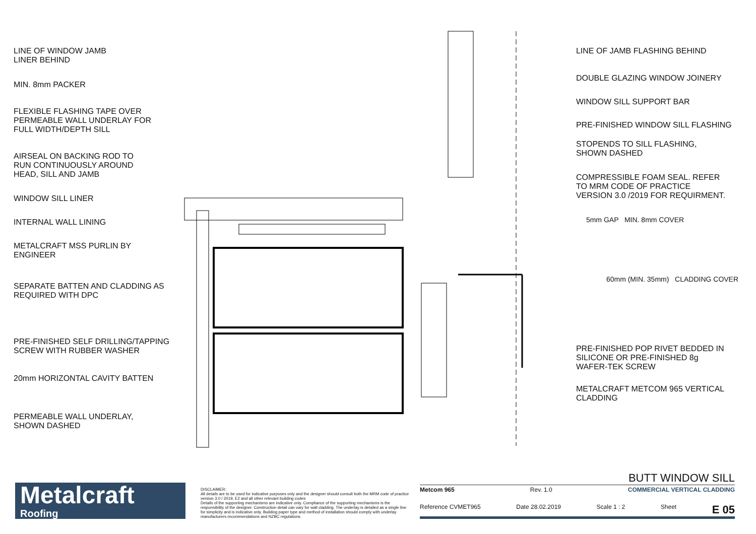LINE OF WINDOW JAMB
LINER BEHIND
MIN. 8mm PACKER
FLEXIBLE FLASHING TAPE OVER
PERMEABLE WALL UNDERLAY FOR
FULL WIDTH/DEPTH SILL
AIRSEAL ON BACKING ROD TO
RUN CONTINUOUSLY AROUND
HEAD, SILL AND JAMB
WINDOW SILL LINER
INTERNAL WALL LINING
METALCRAFT MSS PURLIN BY
ENGINEER
SEPARATE BATTEN AND CLADDING AS
REQUIRED WITH DPC
PRE-FINISHED SELF DRILLING/TAPPING
SCREW WITH RUBBER WASHER
20mm HORIZONTAL CAVITY BATTEN
PERMEABLE WALL UNDERLAY,
SHOWN DASHED
LINE OF JAMB FLASHING BEHIND
DOUBLE GLAZING WINDOW JOINERY
WINDOW SILL SUPPORT BAR
PRE-FINISHED WINDOW SILL FLASHING
STOPENDS TO SILL FLASHING,
SHOWN DASHED
COMPRESSIBLE FOAM SEAL. REFER
TO MRM CODE OF PRACTICE
VERSION 3.0 /2019 FOR REQUIRMENT.
5mm GAP MIN. 8mm COVER
60mm (MIN. 35mm) CLADDING COVER
PRE-FINISHED POP RIVET BEDDED IN
SILICONE OR PRE-FINISHED 8g
WAFER-TEK SCREW
METALCRAFT METCOM 965 VERTICAL
CLADDING
Metalcraft
Roofing
DISCLAIMER:
All details are to be used for indicative purposes only and the designer should consult both the MRM code of practice version 3.0 / 2019, E2 and all other relevant building codes
Details of the supporting mechanisms are indicative only. Compliance of the supporting mechanisms is the responsibility of the designer. Construction detail can vary for wall cladding. The underlay is detailed as a single line for simplicity and is indicative only. Building paper type and method of installation should comply with underlay manufacturers recommendations and NZBC regulations.
BUTT WINDOW SILL
Metcom 965 Rev. 1.0 COMMERCIAL VERTICAL CLADDING
Reference CVMET965 Date 28.02.2019 Scale 1 : 2 Sheet E 05